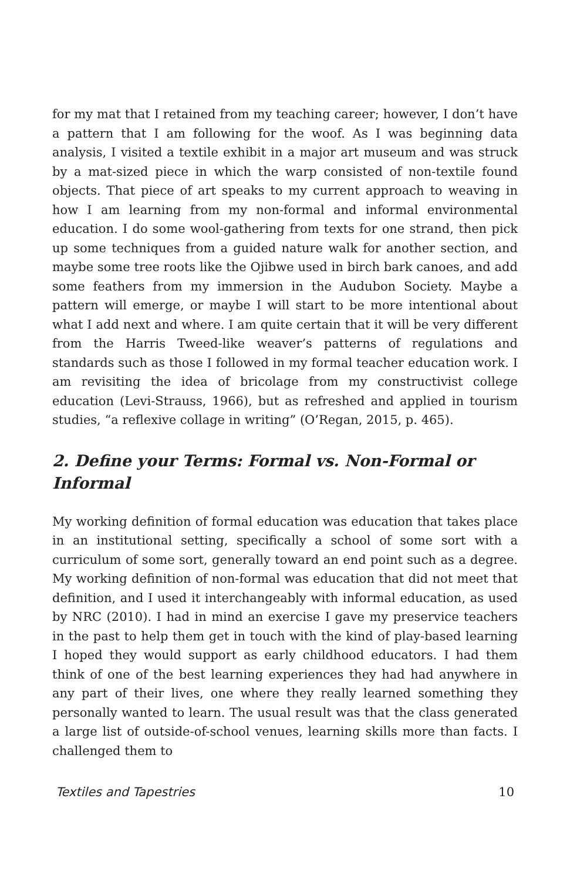for my mat that I retained from my teaching career; however, I don’t have a pattern that I am following for the woof. As I was beginning data analysis, I visited a textile exhibit in a major art museum and was struck by a mat-sized piece in which the warp consisted of non-textile found objects. That piece of art speaks to my current approach to weaving in how I am learning from my non-formal and informal environmental education. I do some wool-gathering from texts for one strand, then pick up some techniques from a guided nature walk for another section, and maybe some tree roots like the Ojibwe used in birch bark canoes, and add some feathers from my immersion in the Audubon Society. Maybe a pattern will emerge, or maybe I will start to be more intentional about what I add next and where. I am quite certain that it will be very different from the Harris Tweed-like weaver’s patterns of regulations and standards such as those I followed in my formal teacher education work. I am revisiting the idea of bricolage from my constructivist college education (Levi-Strauss, 1966), but as refreshed and applied in tourism studies, “a reflexive collage in writing” (O’Regan, 2015, p. 465).
2. Define your Terms: Formal vs. Non-Formal or Informal
My working definition of formal education was education that takes place in an institutional setting, specifically a school of some sort with a curriculum of some sort, generally toward an end point such as a degree. My working definition of non-formal was education that did not meet that definition, and I used it interchangeably with informal education, as used by NRC (2010). I had in mind an exercise I gave my preservice teachers in the past to help them get in touch with the kind of play-based learning I hoped they would support as early childhood educators. I had them think of one of the best learning experiences they had had anywhere in any part of their lives, one where they really learned something they personally wanted to learn. The usual result was that the class generated a large list of outside-of-school venues, learning skills more than facts. I challenged them to
Textiles and Tapestries 10